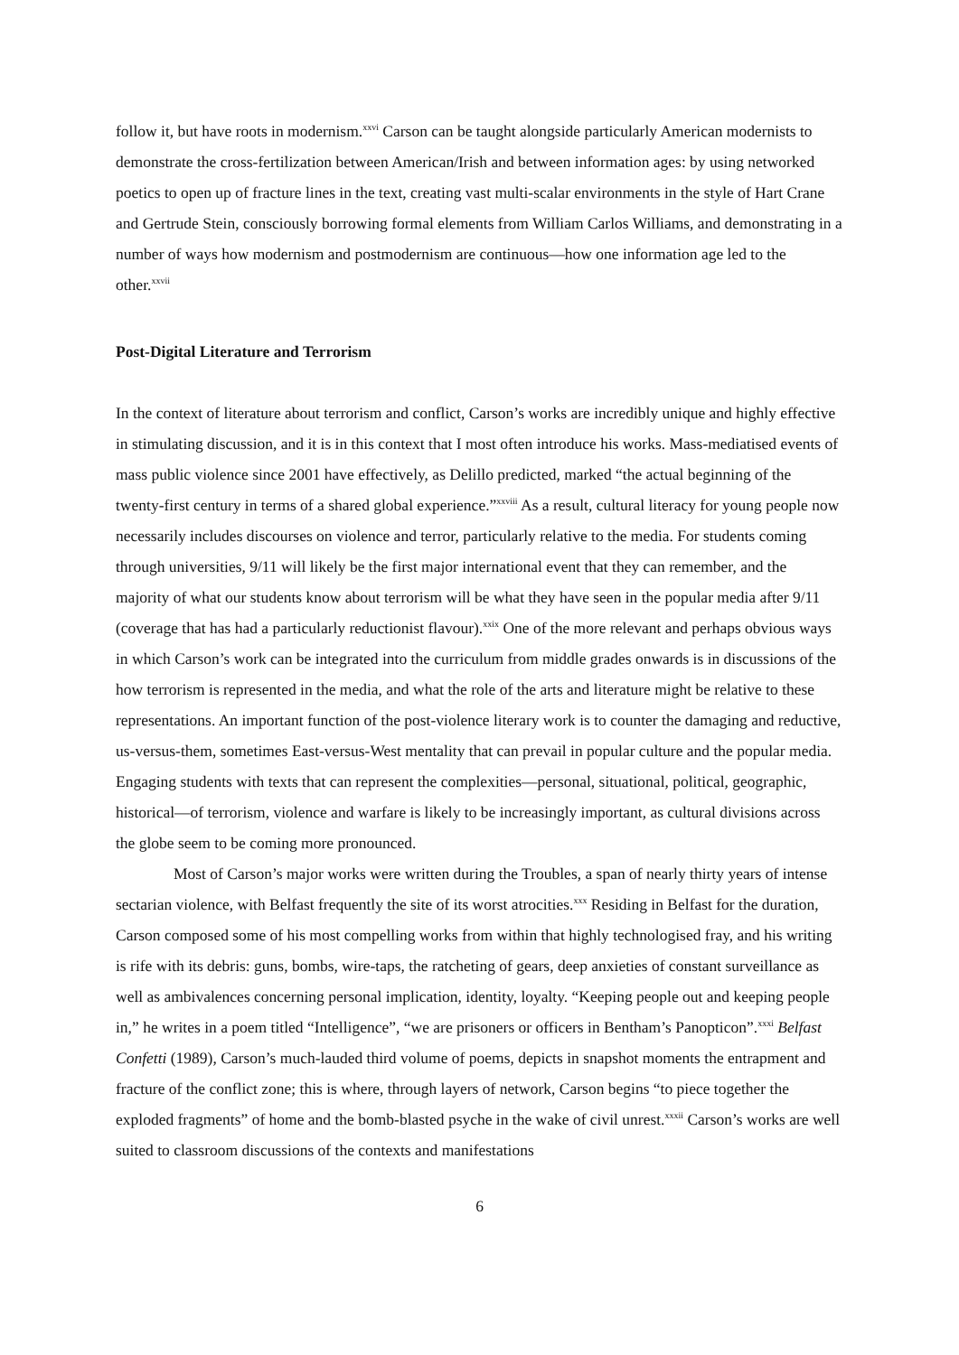follow it, but have roots in modernism.<sup>xxvi</sup> Carson can be taught alongside particularly American modernists to demonstrate the cross-fertilization between American/Irish and between information ages: by using networked poetics to open up of fracture lines in the text, creating vast multi-scalar environments in the style of Hart Crane and Gertrude Stein, consciously borrowing formal elements from William Carlos Williams, and demonstrating in a number of ways how modernism and postmodernism are continuous—how one information age led to the other.<sup>xxvii</sup>
Post-Digital Literature and Terrorism
In the context of literature about terrorism and conflict, Carson’s works are incredibly unique and highly effective in stimulating discussion, and it is in this context that I most often introduce his works. Mass-mediatised events of mass public violence since 2001 have effectively, as Delillo predicted, marked “the actual beginning of the twenty-first century in terms of a shared global experience.”<sup>xxviii</sup> As a result, cultural literacy for young people now necessarily includes discourses on violence and terror, particularly relative to the media. For students coming through universities, 9/11 will likely be the first major international event that they can remember, and the majority of what our students know about terrorism will be what they have seen in the popular media after 9/11 (coverage that has had a particularly reductionist flavour).<sup>xxix</sup> One of the more relevant and perhaps obvious ways in which Carson’s work can be integrated into the curriculum from middle grades onwards is in discussions of the how terrorism is represented in the media, and what the role of the arts and literature might be relative to these representations. An important function of the post-violence literary work is to counter the damaging and reductive, us-versus-them, sometimes East-versus-West mentality that can prevail in popular culture and the popular media. Engaging students with texts that can represent the complexities—personal, situational, political, geographic, historical—of terrorism, violence and warfare is likely to be increasingly important, as cultural divisions across the globe seem to be coming more pronounced.
Most of Carson’s major works were written during the Troubles, a span of nearly thirty years of intense sectarian violence, with Belfast frequently the site of its worst atrocities.<sup>xxx</sup> Residing in Belfast for the duration, Carson composed some of his most compelling works from within that highly technologised fray, and his writing is rife with its debris: guns, bombs, wire-taps, the ratcheting of gears, deep anxieties of constant surveillance as well as ambivalences concerning personal implication, identity, loyalty. “Keeping people out and keeping people in,” he writes in a poem titled “Intelligence”, “we are prisoners or officers in Bentham’s Panopticon”.<sup>xxxi</sup> Belfast Confetti (1989), Carson’s much-lauded third volume of poems, depicts in snapshot moments the entrapment and fracture of the conflict zone; this is where, through layers of network, Carson begins “to piece together the exploded fragments” of home and the bomb-blasted psyche in the wake of civil unrest.<sup>xxxii</sup> Carson’s works are well suited to classroom discussions of the contexts and manifestations
6